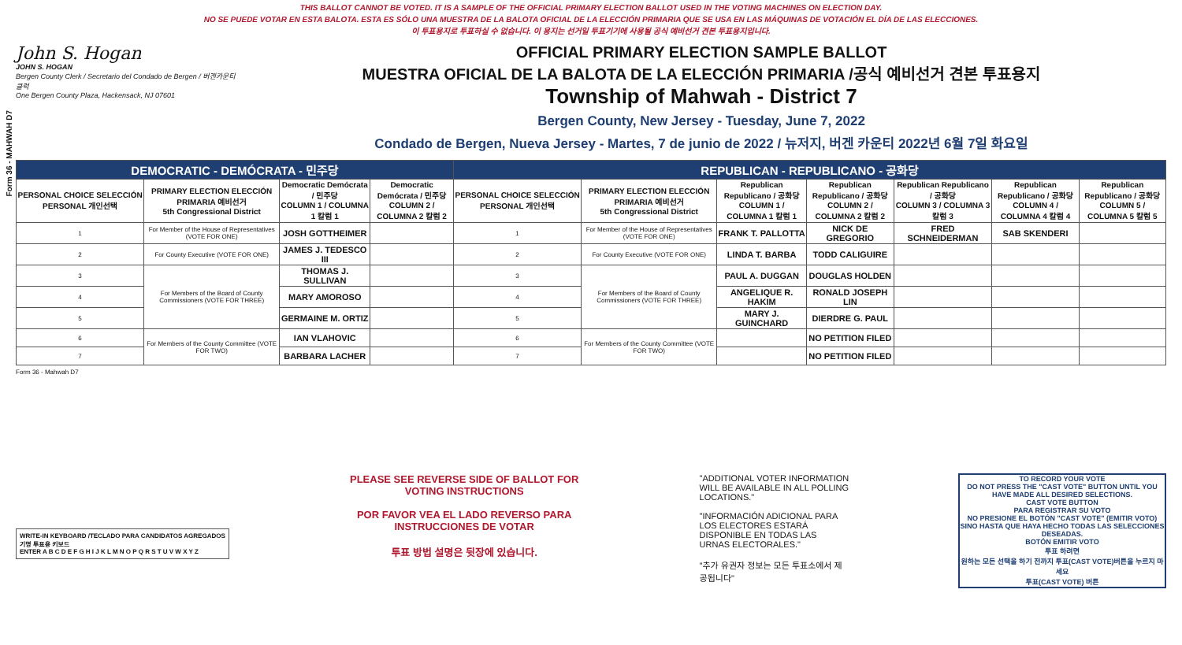Form 36 - MAHWAH D7
THIS BALLOT CANNOT BE VOTED. IT IS A SAMPLE OF THE OFFICIAL PRIMARY ELECTION BALLOT USED IN THE VOTING MACHINES ON ELECTION DAY.
NO SE PUEDE VOTAR EN ESTA BALOTA. ESTA ES SÓLO UNA MUESTRA DE LA BALOTA OFICIAL DE LA ELECCIÓN PRIMARIA QUE SE USA EN LAS MÁQUINAS DE VOTACIÓN EL DÍA DE LAS ELECCIONES.
이 투표용지로 투표하실 수 없습니다. 이 용지는 선거일 투표기기에 사용될 공식 예비선거 견본 투표용지입니다.
John S. Hogan
JOHN S. HOGAN
Bergen County Clerk / Secretario del Condado de Bergen / 버겐카운티 클럭
One Bergen County Plaza, Hackensack, NJ 07601
OFFICIAL PRIMARY ELECTION SAMPLE BALLOT
MUESTRA OFICIAL DE LA BALOTA DE LA ELECCIÓN PRIMARIA /공식 예비선거 견본 투표용지
Township of Mahwah - District 7
Bergen County, New Jersey - Tuesday, June 7, 2022
Condado de Bergen, Nueva Jersey - Martes, 7 de junio de 2022 / 뉴저지, 버겐 카운티 2022년 6월 7일 화요일
| DEMOCRATIC - DEMÓCRATA - 민주당 | | | | REPUBLICAN - REPUBLICANO - 공화당 | | | | | | |
| --- | --- | --- | --- | --- | --- | --- | --- | --- | --- | --- |
| PERSONAL CHOICE SELECCIÓN PERSONAL 개인선택 | PRIMARY ELECTION ELECCIÓN PRIMARIA 예비선거 5th Congressional District | Democratic Demócrata / 민주당 COLUMN 1 / COLUMNA 1 칼럼 1 | Democratic Demócrata / 민주당 COLUMN 2 / COLUMNA 2 칼럼 2 | PERSONAL CHOICE SELECCIÓN PERSONAL 개인선택 | PRIMARY ELECTION ELECCIÓN PRIMARIA 예비선거 5th Congressional District | Republican Republicano / 공화당 COLUMN 1 / COLUMNA 1 칼럼 1 | Republican Republicano / 공화당 COLUMN 2 / COLUMNA 2 칼럼 2 | Republican Republicano / 공화당 COLUMN 3 / COLUMNA 3 칼럼 3 | Republican Republicano / 공화당 COLUMN 4 / COLUMNA 4 칼럼 4 | Republican Republicano / 공화당 COLUMN 5 / COLUMNA 5 칼럼 5 |
| 1 | For Member of the House of Representatives (VOTE FOR ONE) | JOSH GOTTHEIMER | | 1 | For Member of the House of Representatives (VOTE FOR ONE) | FRANK T. PALLOTTA | NICK DE GREGORIO | FRED SCHNEIDERMAN | SAB SKENDERI | |
| 2 | For County Executive (VOTE FOR ONE) | JAMES J. TEDESCO III | | 2 | For County Executive (VOTE FOR ONE) | LINDA T. BARBA | TODD CALIGUIRE | | | |
| 3 | For Members of the Board of County Commissioners (VOTE FOR THREE) | THOMAS J. SULLIVAN | | 3 | For Members of the Board of County Commissioners (VOTE FOR THREE) | PAUL A. DUGGAN | DOUGLAS HOLDEN | | | |
| 4 | | MARY AMOROSO | | 4 | | ANGELIQUE R. HAKIM | RONALD JOSEPH LIN | | | |
| 5 | | GERMAINE M. ORTIZ | | 5 | | MARY J. GUINCHARD | DIERDRE G. PAUL | | | |
| 6 | For Members of the County Committee (VOTE FOR TWO) | IAN VLAHOVIC | | 6 | For Members of the County Committee (VOTE FOR TWO) | | NO PETITION FILED | | | |
| 7 | | BARBARA LACHER | | 7 | | | NO PETITION FILED | | | |
Form 36 - Mahwah D7
WRITE-IN KEYBOARD /TECLADO PARA CANDIDATOS AGREGADOS
기명 투표용 키보드
ENTER A B C D E F G H I J K L M N O P Q R S T U V W X Y Z
PLEASE SEE REVERSE SIDE OF BALLOT FOR VOTING INSTRUCTIONS
POR FAVOR VEA EL LADO REVERSO PARA INSTRUCCIONES DE VOTAR
투표 방법 설명은 뒷장에 있습니다.
"ADDITIONAL VOTER INFORMATION WILL BE AVAILABLE IN ALL POLLING LOCATIONS."
"INFORMACIÓN ADICIONAL PARA LOS ELECTORES ESTARÁ DISPONIBLE EN TODAS LAS URNAS ELECTORALES."
"추가 유권자 정보는 모든 투표소에서 제공됩니다"
TO RECORD YOUR VOTE
DO NOT PRESS THE "CAST VOTE" BUTTON UNTIL YOU HAVE MADE ALL DESIRED SELECTIONS.
CAST VOTE BUTTON
PARA REGISTRAR SU VOTO
NO PRESIONE EL BOTÓN "CAST VOTE" (EMITIR VOTO) SINO HASTA QUE HAYA HECHO TODAS LAS SELECCIONES DESEADAS.
BOTÓN EMITIR VOTO
투표 하려면
원하는 모든 선택을 하기 전까지 투표(CAST VOTE)버튼을 누르지 마세요
투표(CAST VOTE) 버튼